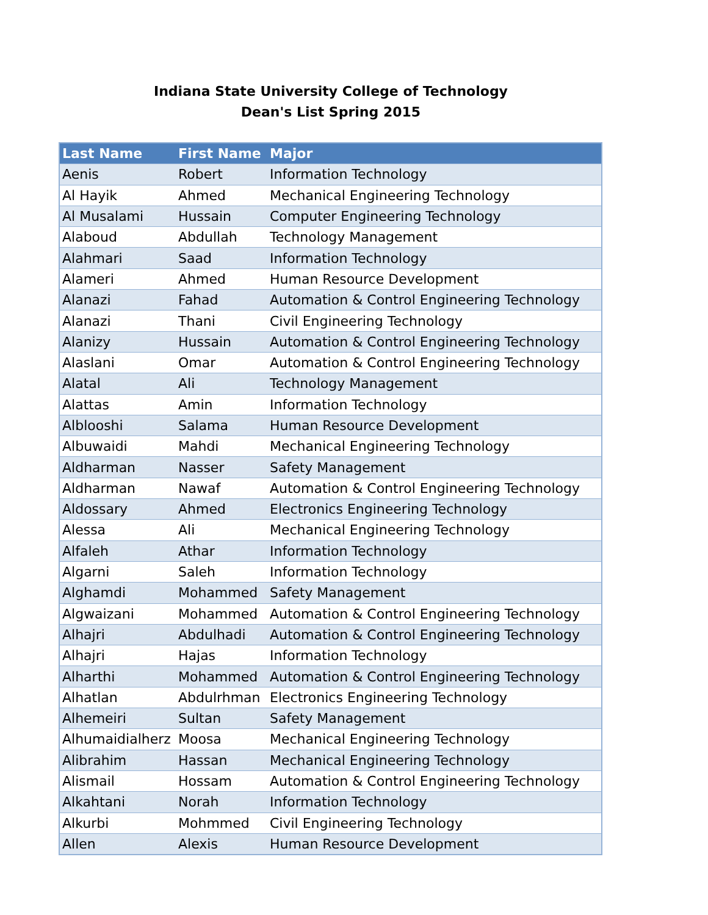Indiana State University College of Technology
Dean's List Spring 2015
| Last Name | First Name | Major |
| --- | --- | --- |
| Aenis | Robert | Information Technology |
| Al Hayik | Ahmed | Mechanical Engineering Technology |
| Al Musalami | Hussain | Computer Engineering Technology |
| Alaboud | Abdullah | Technology Management |
| Alahmari | Saad | Information Technology |
| Alameri | Ahmed | Human Resource Development |
| Alanazi | Fahad | Automation & Control Engineering Technology |
| Alanazi | Thani | Civil Engineering Technology |
| Alanizy | Hussain | Automation & Control Engineering Technology |
| Alaslani | Omar | Automation & Control Engineering Technology |
| Alatal | Ali | Technology Management |
| Alattas | Amin | Information Technology |
| Alblooshi | Salama | Human Resource Development |
| Albuwaidi | Mahdi | Mechanical Engineering Technology |
| Aldharman | Nasser | Safety Management |
| Aldharman | Nawaf | Automation & Control Engineering Technology |
| Aldossary | Ahmed | Electronics Engineering Technology |
| Alessa | Ali | Mechanical Engineering Technology |
| Alfaleh | Athar | Information Technology |
| Algarni | Saleh | Information Technology |
| Alghamdi | Mohammed | Safety Management |
| Algwaizani | Mohammed | Automation & Control Engineering Technology |
| Alhajri | Abdulhadi | Automation & Control Engineering Technology |
| Alhajri | Hajas | Information Technology |
| Alharthi | Mohammed | Automation & Control Engineering Technology |
| Alhatlan | Abdulrhman | Electronics Engineering Technology |
| Alhemeiri | Sultan | Safety Management |
| Alhumaidialherz | Moosa | Mechanical Engineering Technology |
| Alibrahim | Hassan | Mechanical Engineering Technology |
| Alismail | Hossam | Automation & Control Engineering Technology |
| Alkahtani | Norah | Information Technology |
| Alkurbi | Mohmmed | Civil Engineering Technology |
| Allen | Alexis | Human Resource Development |